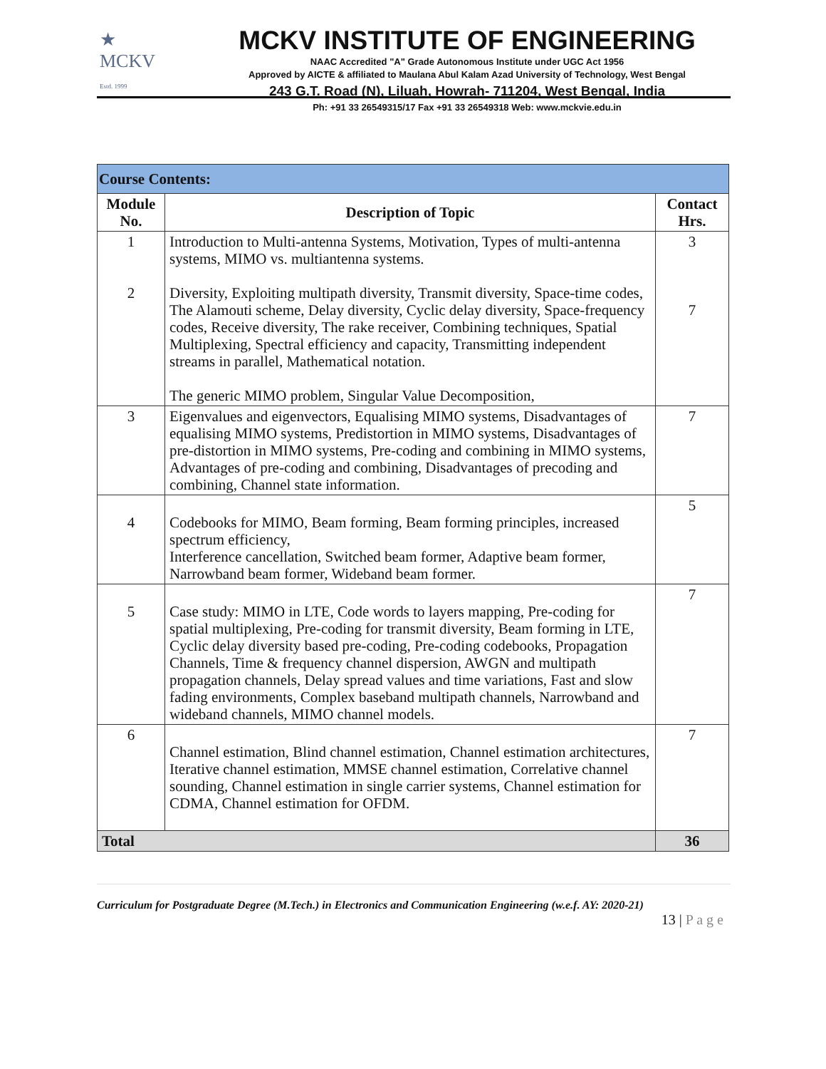★
MCKV
Estd. 1999
MCKV INSTITUTE OF ENGINEERING
NAAC Accredited "A" Grade Autonomous Institute under UGC Act 1956
Approved by AICTE & affiliated to Maulana Abul Kalam Azad University of Technology, West Bengal
243 G.T. Road (N), Liluah, Howrah- 711204, West Bengal, India
Ph: +91 33 26549315/17 Fax +91 33 26549318 Web: www.mckvie.edu.in
| Course Contents: | | |
| --- | --- | --- |
| Module No. | Description of Topic | Contact Hrs. |
| 1 2 | Introduction to Multi-antenna Systems, Motivation, Types of multi-antenna systems, MIMO vs. multiantenna systems. Diversity, Exploiting multipath diversity, Transmit diversity, Space-time codes, The Alamouti scheme, Delay diversity, Cyclic delay diversity, Space-frequency codes, Receive diversity, The rake receiver, Combining techniques, Spatial Multiplexing, Spectral efficiency and capacity, Transmitting independent streams in parallel, Mathematical notation. The generic MIMO problem, Singular Value Decomposition, | 3 7 |
| 3 | Eigenvalues and eigenvectors, Equalising MIMO systems, Disadvantages of equalising MIMO systems, Predistortion in MIMO systems, Disadvantages of pre-distortion in MIMO systems, Pre-coding and combining in MIMO systems, Advantages of pre-coding and combining, Disadvantages of precoding and combining, Channel state information. | 7 |
| 4 | Codebooks for MIMO, Beam forming, Beam forming principles, increased spectrum efficiency, Interference cancellation, Switched beam former, Adaptive beam former, Narrowband beam former, Wideband beam former. | 5 |
| 5 | Case study: MIMO in LTE, Code words to layers mapping, Pre-coding for spatial multiplexing, Pre-coding for transmit diversity, Beam forming in LTE, Cyclic delay diversity based pre-coding, Pre-coding codebooks, Propagation Channels, Time & frequency channel dispersion, AWGN and multipath propagation channels, Delay spread values and time variations, Fast and slow fading environments, Complex baseband multipath channels, Narrowband and wideband channels, MIMO channel models. | 7 |
| 6 | Channel estimation, Blind channel estimation, Channel estimation architectures, Iterative channel estimation, MMSE channel estimation, Correlative channel sounding, Channel estimation in single carrier systems, Channel estimation for CDMA, Channel estimation for OFDM. | 7 |
| Total | | 36 |
Curriculum for Postgraduate Degree (M.Tech.) in Electronics and Communication Engineering (w.e.f. AY: 2020-21)
13 | P a g e